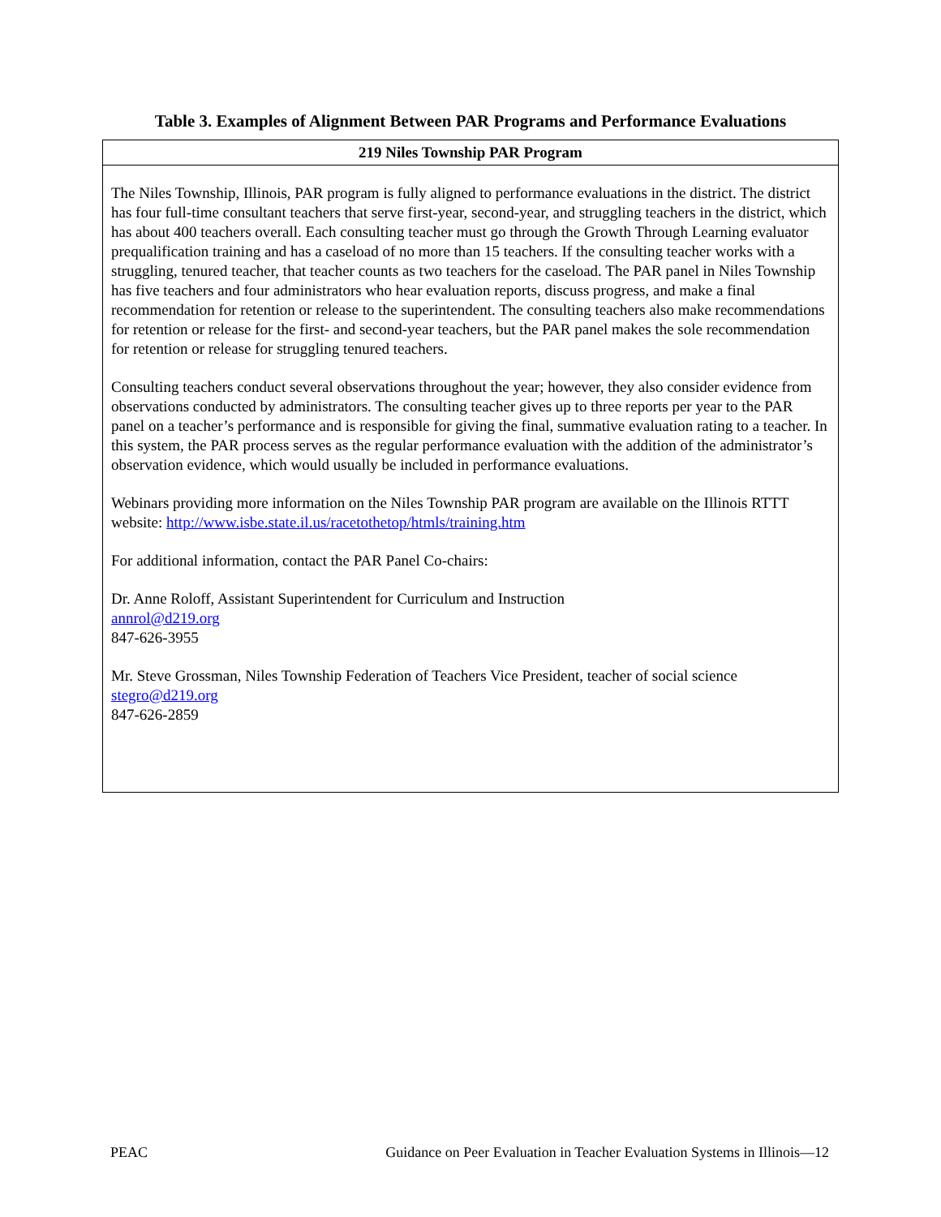Table 3. Examples of Alignment Between PAR Programs and Performance Evaluations
| 219 Niles Township PAR Program |
| --- |
| The Niles Township, Illinois, PAR program is fully aligned to performance evaluations in the district. The district has four full-time consultant teachers that serve first-year, second-year, and struggling teachers in the district, which has about 400 teachers overall. Each consulting teacher must go through the Growth Through Learning evaluator prequalification training and has a caseload of no more than 15 teachers. If the consulting teacher works with a struggling, tenured teacher, that teacher counts as two teachers for the caseload. The PAR panel in Niles Township has five teachers and four administrators who hear evaluation reports, discuss progress, and make a final recommendation for retention or release to the superintendent. The consulting teachers also make recommendations for retention or release for the first- and second-year teachers, but the PAR panel makes the sole recommendation for retention or release for struggling tenured teachers. Consulting teachers conduct several observations throughout the year; however, they also consider evidence from observations conducted by administrators. The consulting teacher gives up to three reports per year to the PAR panel on a teacher’s performance and is responsible for giving the final, summative evaluation rating to a teacher. In this system, the PAR process serves as the regular performance evaluation with the addition of the administrator’s observation evidence, which would usually be included in performance evaluations. Webinars providing more information on the Niles Township PAR program are available on the Illinois RTTT website: http://www.isbe.state.il.us/racetothetop/htmls/training.htm For additional information, contact the PAR Panel Co-chairs: Dr. Anne Roloff, Assistant Superintendent for Curriculum and Instruction annrol@d219.org 847-626-3955 Mr. Steve Grossman, Niles Township Federation of Teachers Vice President, teacher of social science stegro@d219.org 847-626-2859 |
PEAC Guidance on Peer Evaluation in Teacher Evaluation Systems in Illinois—12